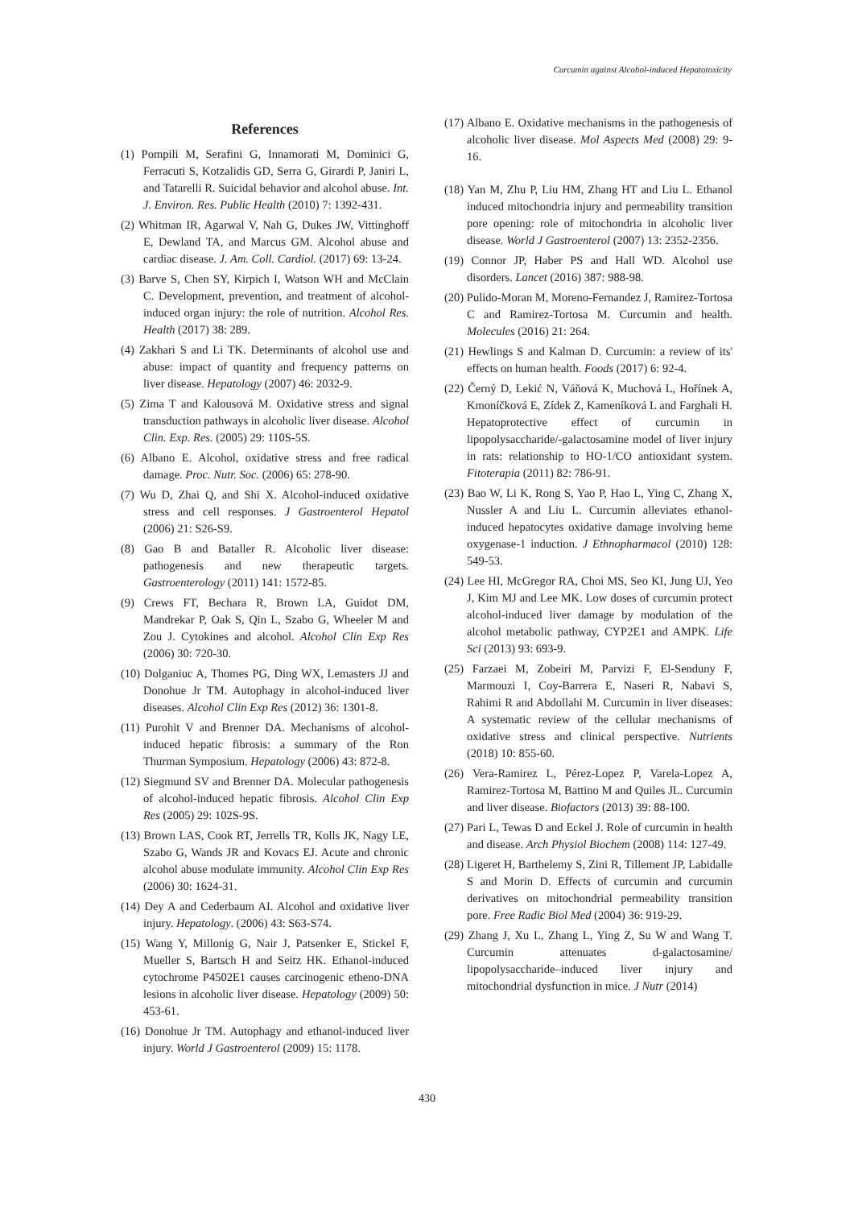Curcumin against Alcohol-induced Hepatotoxicity
References
(1) Pompili M, Serafini G, Innamorati M, Dominici G, Ferracuti S, Kotzalidis GD, Serra G, Girardi P, Janiri L, and Tatarelli R. Suicidal behavior and alcohol abuse. Int. J. Environ. Res. Public Health (2010) 7: 1392-431.
(2) Whitman IR, Agarwal V, Nah G, Dukes JW, Vittinghoff E, Dewland TA, and Marcus GM. Alcohol abuse and cardiac disease. J. Am. Coll. Cardiol. (2017) 69: 13-24.
(3) Barve S, Chen SY, Kirpich I, Watson WH and McClain C. Development, prevention, and treatment of alcohol-induced organ injury: the role of nutrition. Alcohol Res. Health (2017) 38: 289.
(4) Zakhari S and Li TK. Determinants of alcohol use and abuse: impact of quantity and frequency patterns on liver disease. Hepatology (2007) 46: 2032-9.
(5) Zima T and Kalousová M. Oxidative stress and signal transduction pathways in alcoholic liver disease. Alcohol Clin. Exp. Res. (2005) 29: 110S-5S.
(6) Albano E. Alcohol, oxidative stress and free radical damage. Proc. Nutr. Soc. (2006) 65: 278-90.
(7) Wu D, Zhai Q, and Shi X. Alcohol-induced oxidative stress and cell responses. J Gastroenterol Hepatol (2006) 21: S26-S9.
(8) Gao B and Bataller R. Alcoholic liver disease: pathogenesis and new therapeutic targets. Gastroenterology (2011) 141: 1572-85.
(9) Crews FT, Bechara R, Brown LA, Guidot DM, Mandrekar P, Oak S, Qin L, Szabo G, Wheeler M and Zou J. Cytokines and alcohol. Alcohol Clin Exp Res (2006) 30: 720-30.
(10) Dolganiuc A, Thomes PG, Ding WX, Lemasters JJ and Donohue Jr TM. Autophagy in alcohol-induced liver diseases. Alcohol Clin Exp Res (2012) 36: 1301-8.
(11) Purohit V and Brenner DA. Mechanisms of alcohol-induced hepatic fibrosis: a summary of the Ron Thurman Symposium. Hepatology (2006) 43: 872-8.
(12) Siegmund SV and Brenner DA. Molecular pathogenesis of alcohol-induced hepatic fibrosis. Alcohol Clin Exp Res (2005) 29: 102S-9S.
(13) Brown LAS, Cook RT, Jerrells TR, Kolls JK, Nagy LE, Szabo G, Wands JR and Kovacs EJ. Acute and chronic alcohol abuse modulate immunity. Alcohol Clin Exp Res (2006) 30: 1624-31.
(14) Dey A and Cederbaum AI. Alcohol and oxidative liver injury. Hepatology. (2006) 43: S63-S74.
(15) Wang Y, Millonig G, Nair J, Patsenker E, Stickel F, Mueller S, Bartsch H and Seitz HK. Ethanol-induced cytochrome P4502E1 causes carcinogenic etheno-DNA lesions in alcoholic liver disease. Hepatology (2009) 50: 453-61.
(16) Donohue Jr TM. Autophagy and ethanol-induced liver injury. World J Gastroenterol (2009) 15: 1178.
(17) Albano E. Oxidative mechanisms in the pathogenesis of alcoholic liver disease. Mol Aspects Med (2008) 29: 9-16.
(18) Yan M, Zhu P, Liu HM, Zhang HT and Liu L. Ethanol induced mitochondria injury and permeability transition pore opening: role of mitochondria in alcoholic liver disease. World J Gastroenterol (2007) 13: 2352-2356.
(19) Connor JP, Haber PS and Hall WD. Alcohol use disorders. Lancet (2016) 387: 988-98.
(20) Pulido-Moran M, Moreno-Fernandez J, Ramirez-Tortosa C and Ramirez-Tortosa M. Curcumin and health. Molecules (2016) 21: 264.
(21) Hewlings S and Kalman D. Curcumin: a review of its' effects on human health. Foods (2017) 6: 92-4.
(22) Černý D, Lekić N, Váňová K, Muchová L, Hořínek A, Kmoníčková E, Zídek Z, Kameníková L and Farghali H. Hepatoprotective effect of curcumin in lipopolysaccharide/-galactosamine model of liver injury in rats: relationship to HO-1/CO antioxidant system. Fitoterapia (2011) 82: 786-91.
(23) Bao W, Li K, Rong S, Yao P, Hao L, Ying C, Zhang X, Nussler A and Liu L. Curcumin alleviates ethanol-induced hepatocytes oxidative damage involving heme oxygenase-1 induction. J Ethnopharmacol (2010) 128: 549-53.
(24) Lee HI, McGregor RA, Choi MS, Seo KI, Jung UJ, Yeo J, Kim MJ and Lee MK. Low doses of curcumin protect alcohol-induced liver damage by modulation of the alcohol metabolic pathway, CYP2E1 and AMPK. Life Sci (2013) 93: 693-9.
(25) Farzaei M, Zobeiri M, Parvizi F, El-Senduny F, Marmouzi I, Coy-Barrera E, Naseri R, Nabavi S, Rahimi R and Abdollahi M. Curcumin in liver diseases: A systematic review of the cellular mechanisms of oxidative stress and clinical perspective. Nutrients (2018) 10: 855-60.
(26) Vera-Ramirez L, Pérez-Lopez P, Varela-Lopez A, Ramirez-Tortosa M, Battino M and Quiles JL. Curcumin and liver disease. Biofactors (2013) 39: 88-100.
(27) Pari L, Tewas D and Eckel J. Role of curcumin in health and disease. Arch Physiol Biochem (2008) 114: 127-49.
(28) Ligeret H, Barthelemy S, Zini R, Tillement JP, Labidalle S and Morin D. Effects of curcumin and curcumin derivatives on mitochondrial permeability transition pore. Free Radic Biol Med (2004) 36: 919-29.
(29) Zhang J, Xu L, Zhang L, Ying Z, Su W and Wang T. Curcumin attenuates d-galactosamine/ lipopolysaccharide–induced liver injury and mitochondrial dysfunction in mice. J Nutr (2014)
430